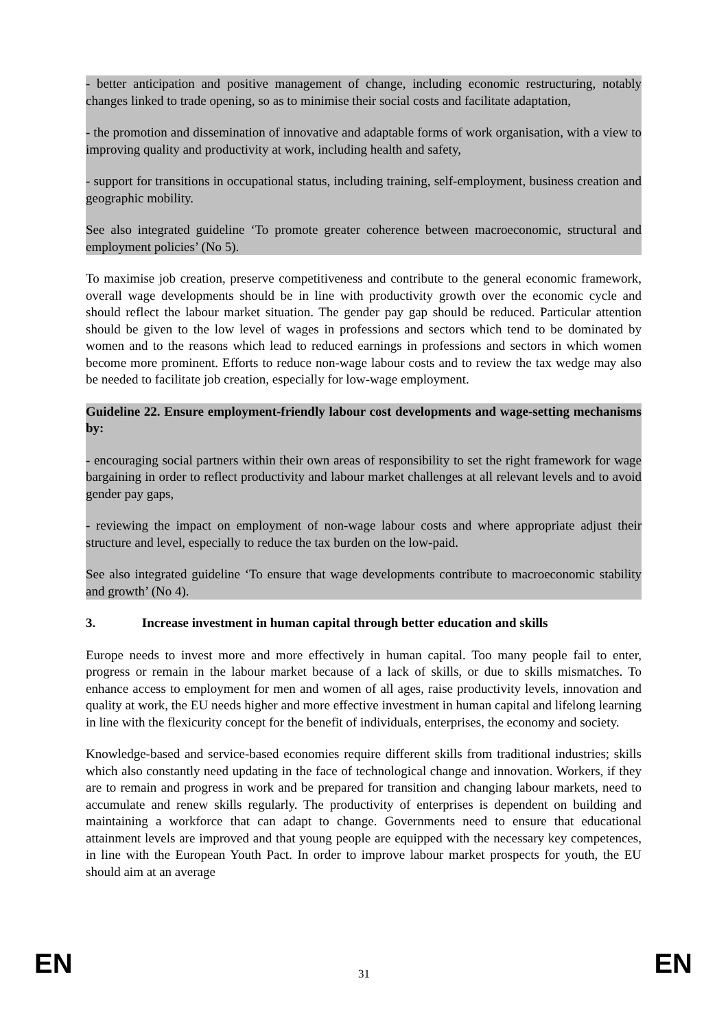- better anticipation and positive management of change, including economic restructuring, notably changes linked to trade opening, so as to minimise their social costs and facilitate adaptation,
- the promotion and dissemination of innovative and adaptable forms of work organisation, with a view to improving quality and productivity at work, including health and safety,
- support for transitions in occupational status, including training, self-employment, business creation and geographic mobility.
See also integrated guideline ‘To promote greater coherence between macroeconomic, structural and employment policies’ (No 5).
To maximise job creation, preserve competitiveness and contribute to the general economic framework, overall wage developments should be in line with productivity growth over the economic cycle and should reflect the labour market situation. The gender pay gap should be reduced. Particular attention should be given to the low level of wages in professions and sectors which tend to be dominated by women and to the reasons which lead to reduced earnings in professions and sectors in which women become more prominent. Efforts to reduce non-wage labour costs and to review the tax wedge may also be needed to facilitate job creation, especially for low-wage employment.
Guideline 22. Ensure employment-friendly labour cost developments and wage-setting mechanisms by:
- encouraging social partners within their own areas of responsibility to set the right framework for wage bargaining in order to reflect productivity and labour market challenges at all relevant levels and to avoid gender pay gaps,
- reviewing the impact on employment of non-wage labour costs and where appropriate adjust their structure and level, especially to reduce the tax burden on the low-paid.
See also integrated guideline ‘To ensure that wage developments contribute to macroeconomic stability and growth’ (No 4).
3. Increase investment in human capital through better education and skills
Europe needs to invest more and more effectively in human capital. Too many people fail to enter, progress or remain in the labour market because of a lack of skills, or due to skills mismatches. To enhance access to employment for men and women of all ages, raise productivity levels, innovation and quality at work, the EU needs higher and more effective investment in human capital and lifelong learning in line with the flexicurity concept for the benefit of individuals, enterprises, the economy and society.
Knowledge-based and service-based economies require different skills from traditional industries; skills which also constantly need updating in the face of technological change and innovation. Workers, if they are to remain and progress in work and be prepared for transition and changing labour markets, need to accumulate and renew skills regularly. The productivity of enterprises is dependent on building and maintaining a workforce that can adapt to change. Governments need to ensure that educational attainment levels are improved and that young people are equipped with the necessary key competences, in line with the European Youth Pact. In order to improve labour market prospects for youth, the EU should aim at an average
EN
31 EN